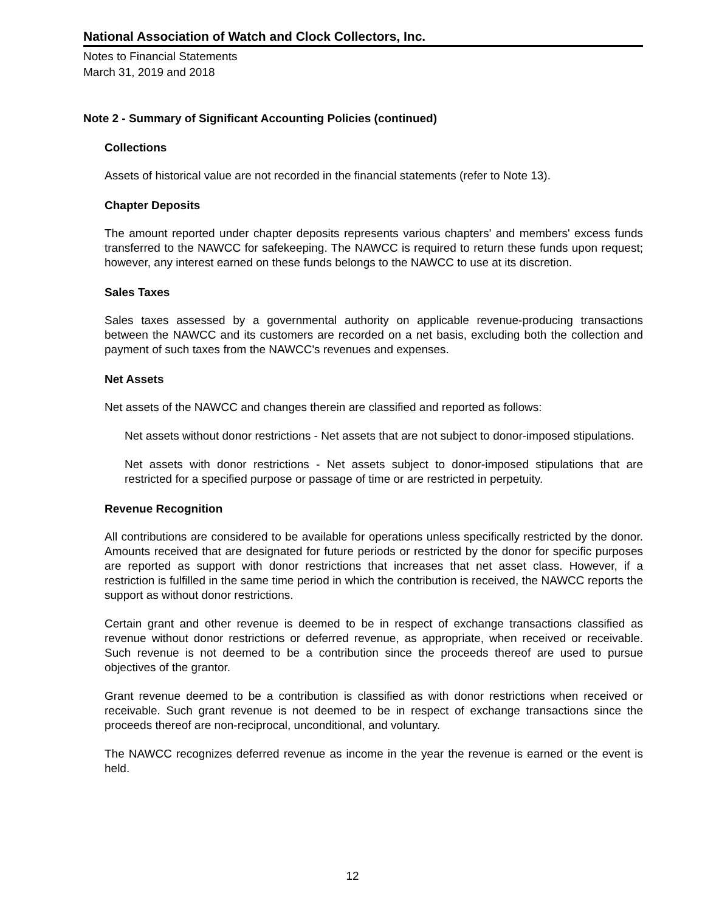National Association of Watch and Clock Collectors, Inc.
Notes to Financial Statements
March 31, 2019 and 2018
Note 2 - Summary of Significant Accounting Policies (continued)
Collections
Assets of historical value are not recorded in the financial statements (refer to Note 13).
Chapter Deposits
The amount reported under chapter deposits represents various chapters' and members' excess funds transferred to the NAWCC for safekeeping. The NAWCC is required to return these funds upon request; however, any interest earned on these funds belongs to the NAWCC to use at its discretion.
Sales Taxes
Sales taxes assessed by a governmental authority on applicable revenue-producing transactions between the NAWCC and its customers are recorded on a net basis, excluding both the collection and payment of such taxes from the NAWCC's revenues and expenses.
Net Assets
Net assets of the NAWCC and changes therein are classified and reported as follows:
Net assets without donor restrictions - Net assets that are not subject to donor-imposed stipulations.
Net assets with donor restrictions - Net assets subject to donor-imposed stipulations that are restricted for a specified purpose or passage of time or are restricted in perpetuity.
Revenue Recognition
All contributions are considered to be available for operations unless specifically restricted by the donor. Amounts received that are designated for future periods or restricted by the donor for specific purposes are reported as support with donor restrictions that increases that net asset class. However, if a restriction is fulfilled in the same time period in which the contribution is received, the NAWCC reports the support as without donor restrictions.
Certain grant and other revenue is deemed to be in respect of exchange transactions classified as revenue without donor restrictions or deferred revenue, as appropriate, when received or receivable. Such revenue is not deemed to be a contribution since the proceeds thereof are used to pursue objectives of the grantor.
Grant revenue deemed to be a contribution is classified as with donor restrictions when received or receivable. Such grant revenue is not deemed to be in respect of exchange transactions since the proceeds thereof are non-reciprocal, unconditional, and voluntary.
The NAWCC recognizes deferred revenue as income in the year the revenue is earned or the event is held.
12